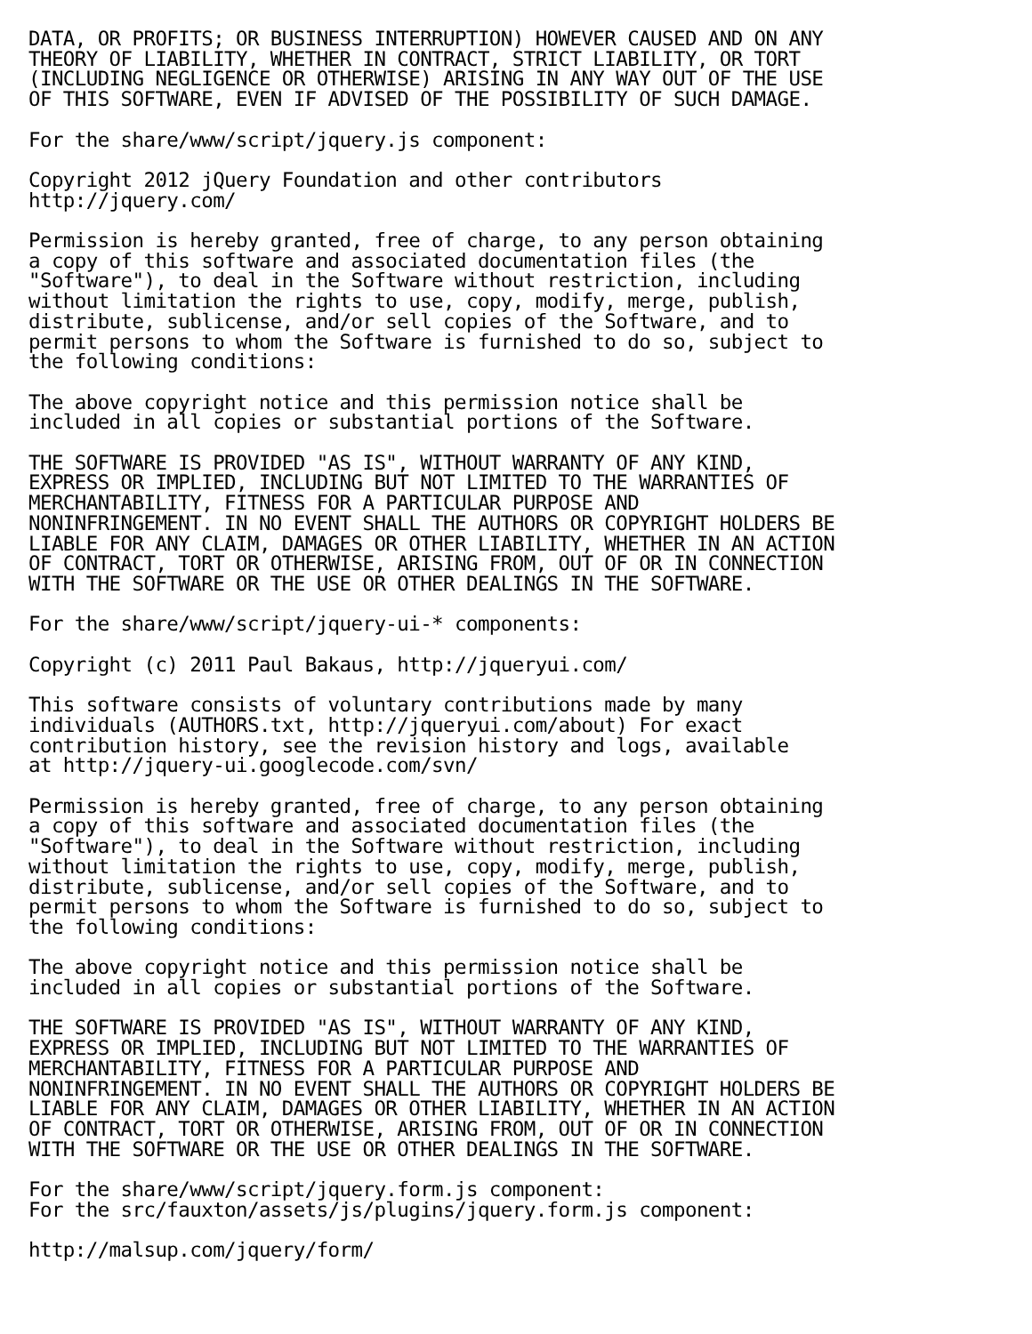DATA, OR PROFITS; OR BUSINESS INTERRUPTION) HOWEVER CAUSED AND ON ANY
THEORY OF LIABILITY, WHETHER IN CONTRACT, STRICT LIABILITY, OR TORT
(INCLUDING NEGLIGENCE OR OTHERWISE) ARISING IN ANY WAY OUT OF THE USE
OF THIS SOFTWARE, EVEN IF ADVISED OF THE POSSIBILITY OF SUCH DAMAGE.

For the share/www/script/jquery.js component:

Copyright 2012 jQuery Foundation and other contributors
http://jquery.com/

Permission is hereby granted, free of charge, to any person obtaining
a copy of this software and associated documentation files (the
"Software"), to deal in the Software without restriction, including
without limitation the rights to use, copy, modify, merge, publish,
distribute, sublicense, and/or sell copies of the Software, and to
permit persons to whom the Software is furnished to do so, subject to
the following conditions:

The above copyright notice and this permission notice shall be
included in all copies or substantial portions of the Software.

THE SOFTWARE IS PROVIDED "AS IS", WITHOUT WARRANTY OF ANY KIND,
EXPRESS OR IMPLIED, INCLUDING BUT NOT LIMITED TO THE WARRANTIES OF
MERCHANTABILITY, FITNESS FOR A PARTICULAR PURPOSE AND
NONINFRINGEMENT. IN NO EVENT SHALL THE AUTHORS OR COPYRIGHT HOLDERS BE
LIABLE FOR ANY CLAIM, DAMAGES OR OTHER LIABILITY, WHETHER IN AN ACTION
OF CONTRACT, TORT OR OTHERWISE, ARISING FROM, OUT OF OR IN CONNECTION
WITH THE SOFTWARE OR THE USE OR OTHER DEALINGS IN THE SOFTWARE.

For the share/www/script/jquery-ui-* components:

Copyright (c) 2011 Paul Bakaus, http://jqueryui.com/

This software consists of voluntary contributions made by many
individuals (AUTHORS.txt, http://jqueryui.com/about) For exact
contribution history, see the revision history and logs, available
at http://jquery-ui.googlecode.com/svn/

Permission is hereby granted, free of charge, to any person obtaining
a copy of this software and associated documentation files (the
"Software"), to deal in the Software without restriction, including
without limitation the rights to use, copy, modify, merge, publish,
distribute, sublicense, and/or sell copies of the Software, and to
permit persons to whom the Software is furnished to do so, subject to
the following conditions:

The above copyright notice and this permission notice shall be
included in all copies or substantial portions of the Software.

THE SOFTWARE IS PROVIDED "AS IS", WITHOUT WARRANTY OF ANY KIND,
EXPRESS OR IMPLIED, INCLUDING BUT NOT LIMITED TO THE WARRANTIES OF
MERCHANTABILITY, FITNESS FOR A PARTICULAR PURPOSE AND
NONINFRINGEMENT. IN NO EVENT SHALL THE AUTHORS OR COPYRIGHT HOLDERS BE
LIABLE FOR ANY CLAIM, DAMAGES OR OTHER LIABILITY, WHETHER IN AN ACTION
OF CONTRACT, TORT OR OTHERWISE, ARISING FROM, OUT OF OR IN CONNECTION
WITH THE SOFTWARE OR THE USE OR OTHER DEALINGS IN THE SOFTWARE.

For the share/www/script/jquery.form.js component:
For the src/fauxton/assets/js/plugins/jquery.form.js component:

http://malsup.com/jquery/form/